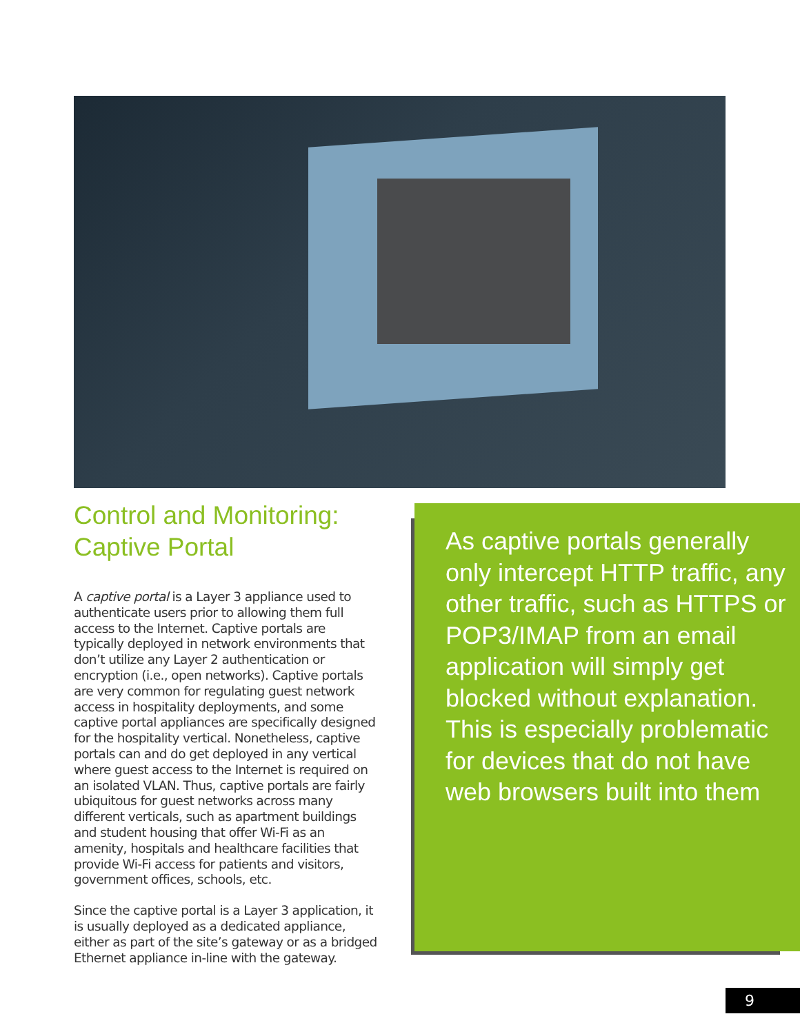Control and Monitoring:
Captive Portal
A captive portal is a Layer 3 appliance used to authenticate users prior to allowing them full access to the Internet. Captive portals are typically deployed in network environments that don’t utilize any Layer 2 authentication or encryption (i.e., open networks). Captive portals are very common for regulating guest network access in hospitality deployments, and some captive portal appliances are specifically designed for the hospitality vertical. Nonetheless, captive portals can and do get deployed in any vertical where guest access to the Internet is required on an isolated VLAN. Thus, captive portals are fairly ubiquitous for guest networks across many different verticals, such as apartment buildings and student housing that offer Wi-Fi as an amenity, hospitals and healthcare facilities that provide Wi-Fi access for patients and visitors, government offices, schools, etc.
Since the captive portal is a Layer 3 application, it is usually deployed as a dedicated appliance, either as part of the site’s gateway or as a bridged Ethernet appliance in-line with the gateway.
As captive portals generally only intercept HTTP traffic, any other traffic, such as HTTPS or POP3/IMAP from an email application will simply get blocked without explanation. This is especially problematic for devices that do not have web browsers built into them
9